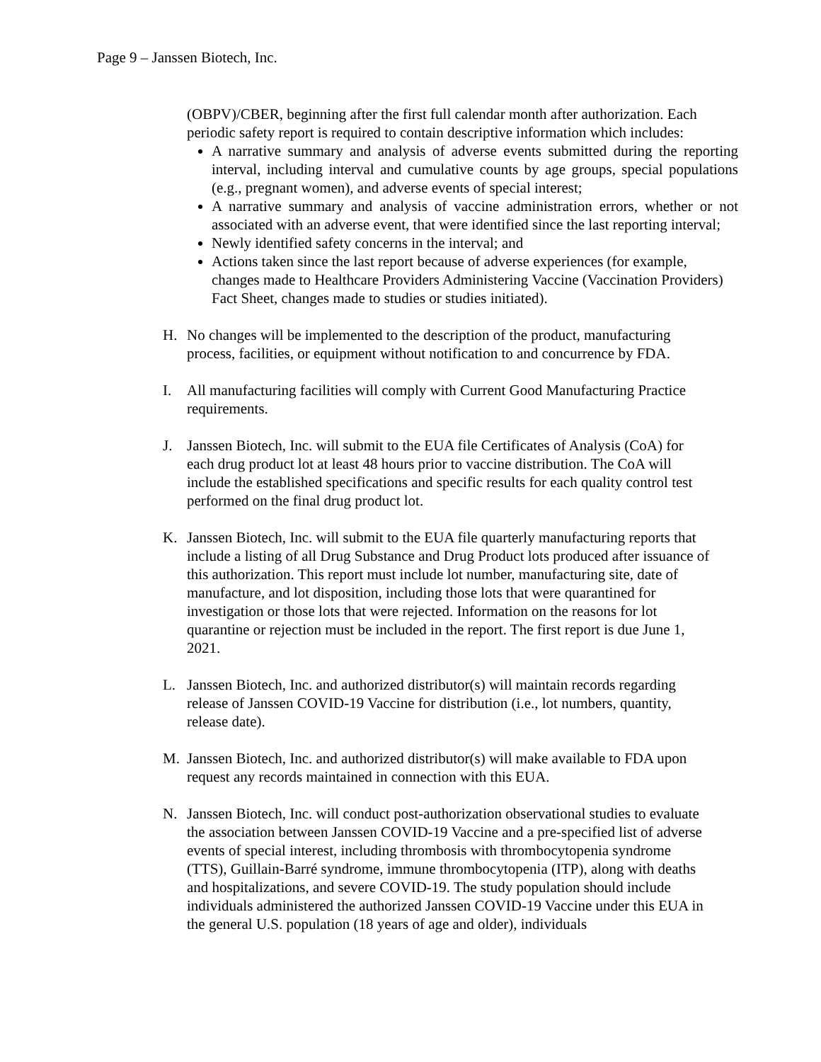Page 9 – Janssen Biotech, Inc.
(OBPV)/CBER, beginning after the first full calendar month after authorization. Each periodic safety report is required to contain descriptive information which includes:
A narrative summary and analysis of adverse events submitted during the reporting interval, including interval and cumulative counts by age groups, special populations (e.g., pregnant women), and adverse events of special interest;
A narrative summary and analysis of vaccine administration errors, whether or not associated with an adverse event, that were identified since the last reporting interval;
Newly identified safety concerns in the interval; and
Actions taken since the last report because of adverse experiences (for example, changes made to Healthcare Providers Administering Vaccine (Vaccination Providers) Fact Sheet, changes made to studies or studies initiated).
H. No changes will be implemented to the description of the product, manufacturing process, facilities, or equipment without notification to and concurrence by FDA.
I. All manufacturing facilities will comply with Current Good Manufacturing Practice requirements.
J. Janssen Biotech, Inc. will submit to the EUA file Certificates of Analysis (CoA) for each drug product lot at least 48 hours prior to vaccine distribution. The CoA will include the established specifications and specific results for each quality control test performed on the final drug product lot.
K. Janssen Biotech, Inc. will submit to the EUA file quarterly manufacturing reports that include a listing of all Drug Substance and Drug Product lots produced after issuance of this authorization. This report must include lot number, manufacturing site, date of manufacture, and lot disposition, including those lots that were quarantined for investigation or those lots that were rejected. Information on the reasons for lot quarantine or rejection must be included in the report. The first report is due June 1, 2021.
L. Janssen Biotech, Inc. and authorized distributor(s) will maintain records regarding release of Janssen COVID-19 Vaccine for distribution (i.e., lot numbers, quantity, release date).
M. Janssen Biotech, Inc. and authorized distributor(s) will make available to FDA upon request any records maintained in connection with this EUA.
N. Janssen Biotech, Inc. will conduct post-authorization observational studies to evaluate the association between Janssen COVID-19 Vaccine and a pre-specified list of adverse events of special interest, including thrombosis with thrombocytopenia syndrome (TTS), Guillain-Barré syndrome, immune thrombocytopenia (ITP), along with deaths and hospitalizations, and severe COVID-19. The study population should include individuals administered the authorized Janssen COVID-19 Vaccine under this EUA in the general U.S. population (18 years of age and older), individuals